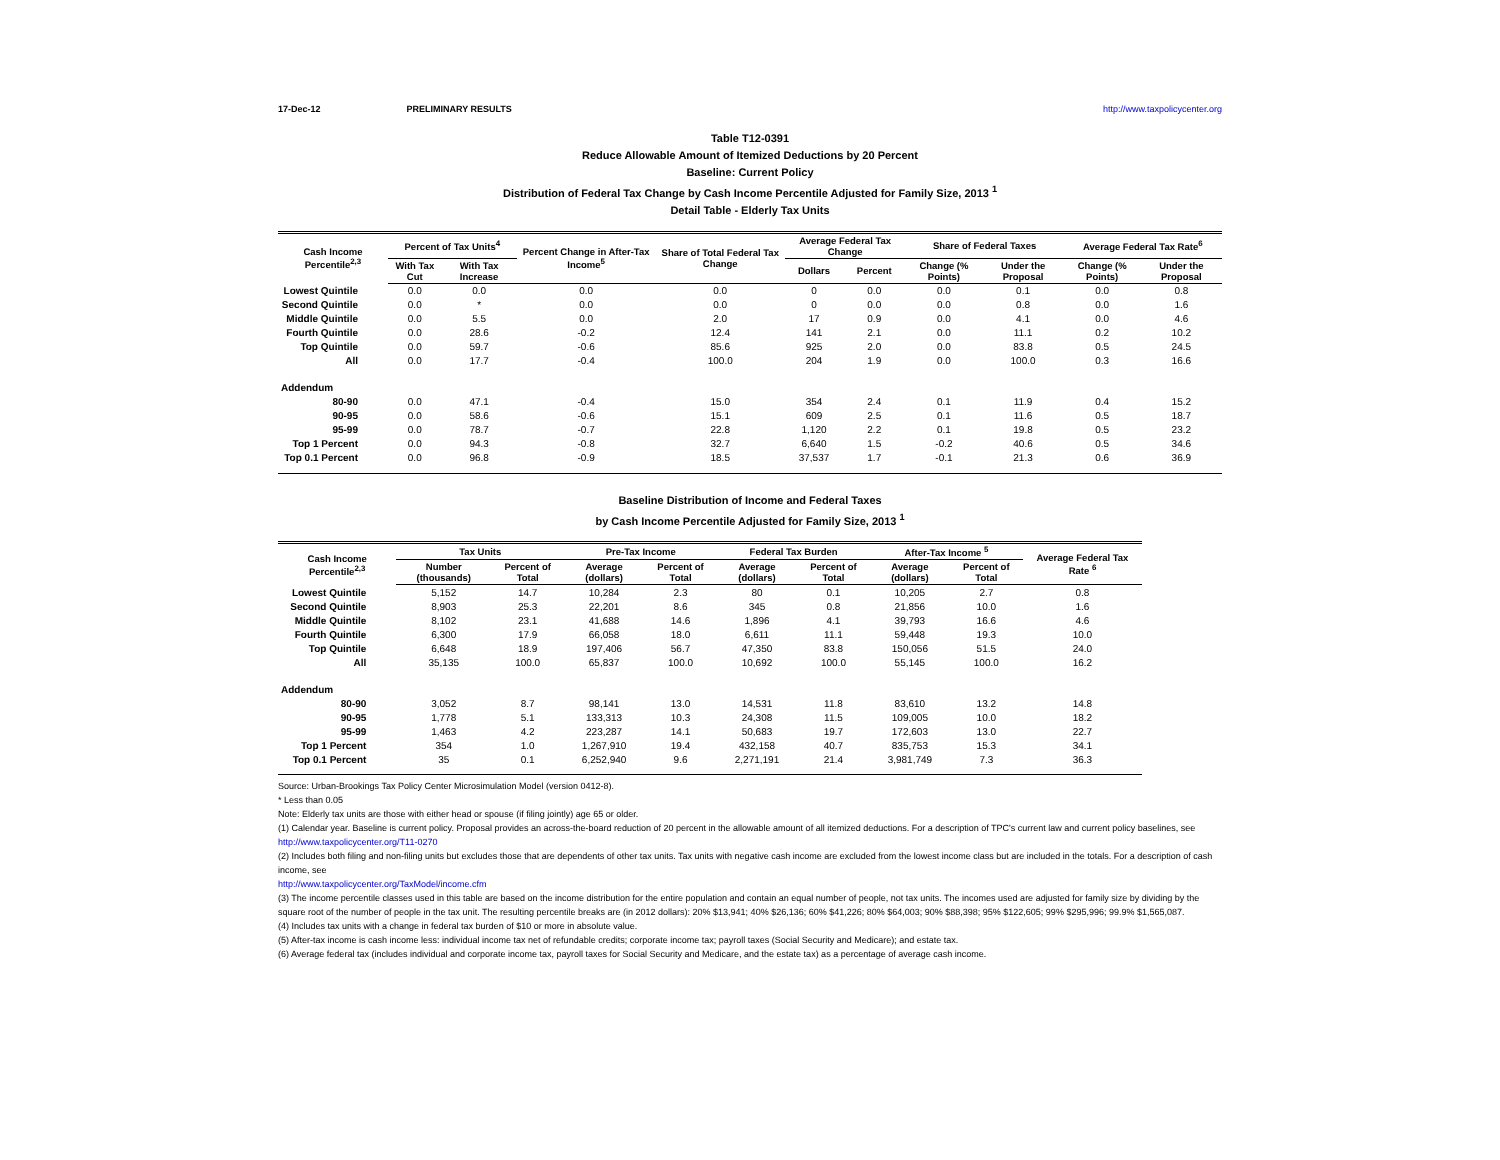17-Dec-12 PRELIMINARY RESULTS http://www.taxpolicycenter.org
Table T12-0391
Reduce Allowable Amount of Itemized Deductions by 20 Percent
Baseline: Current Policy
Distribution of Federal Tax Change by Cash Income Percentile Adjusted for Family Size, 2013 <sup>1</sup>
Detail Table - Elderly Tax Units
| Cash Income Percentile<sup>2,3</sup> | Percent of Tax Units<sup>4</sup> | | Percent Change in After-Tax Income<sup>5</sup> | Share of Total Federal Tax Change | Average Federal Tax Change | | Share of Federal Taxes | | Average Federal Tax Rate<sup>6</sup> | |
| --- | --- | --- | --- | --- | --- | --- | --- | --- | --- | --- |
| | With Tax Cut | With Tax Increase | | | Dollars | Percent | Change (% Points) | Under the Proposal | Change (% Points) | Under the Proposal |
| Lowest Quintile | 0.0 | 0.0 | 0.0 | 0.0 | 0 | 0.0 | 0.0 | 0.1 | 0.0 | 0.8 |
| Second Quintile | 0.0 | * | 0.0 | 0.0 | 0 | 0.0 | 0.0 | 0.8 | 0.0 | 1.6 |
| Middle Quintile | 0.0 | 5.5 | 0.0 | 2.0 | 17 | 0.9 | 0.0 | 4.1 | 0.0 | 4.6 |
| Fourth Quintile | 0.0 | 28.6 | -0.2 | 12.4 | 141 | 2.1 | 0.0 | 11.1 | 0.2 | 10.2 |
| Top Quintile | 0.0 | 59.7 | -0.6 | 85.6 | 925 | 2.0 | 0.0 | 83.8 | 0.5 | 24.5 |
| All | 0.0 | 17.7 | -0.4 | 100.0 | 204 | 1.9 | 0.0 | 100.0 | 0.3 | 16.6 |
| Addendum | | | | | | | | | | |
| 80-90 | 0.0 | 47.1 | -0.4 | 15.0 | 354 | 2.4 | 0.1 | 11.9 | 0.4 | 15.2 |
| 90-95 | 0.0 | 58.6 | -0.6 | 15.1 | 609 | 2.5 | 0.1 | 11.6 | 0.5 | 18.7 |
| 95-99 | 0.0 | 78.7 | -0.7 | 22.8 | 1,120 | 2.2 | 0.1 | 19.8 | 0.5 | 23.2 |
| Top 1 Percent | 0.0 | 94.3 | -0.8 | 32.7 | 6,640 | 1.5 | -0.2 | 40.6 | 0.5 | 34.6 |
| Top 0.1 Percent | 0.0 | 96.8 | -0.9 | 18.5 | 37,537 | 1.7 | -0.1 | 21.3 | 0.6 | 36.9 |
Baseline Distribution of Income and Federal Taxes
by Cash Income Percentile Adjusted for Family Size, 2013 <sup>1</sup>
| Cash Income Percentile<sup>2,3</sup> | Tax Units | | Pre-Tax Income | | Federal Tax Burden | | After-Tax Income <sup>5</sup> | | Average Federal Tax Rate <sup>6</sup> |
| --- | --- | --- | --- | --- | --- | --- | --- | --- | --- |
| | Number (thousands) | Percent of Total | Average (dollars) | Percent of Total | Average (dollars) | Percent of Total | Average (dollars) | Percent of Total | |
| Lowest Quintile | 5,152 | 14.7 | 10,284 | 2.3 | 80 | 0.1 | 10,205 | 2.7 | 0.8 |
| Second Quintile | 8,903 | 25.3 | 22,201 | 8.6 | 345 | 0.8 | 21,856 | 10.0 | 1.6 |
| Middle Quintile | 8,102 | 23.1 | 41,688 | 14.6 | 1,896 | 4.1 | 39,793 | 16.6 | 4.6 |
| Fourth Quintile | 6,300 | 17.9 | 66,058 | 18.0 | 6,611 | 11.1 | 59,448 | 19.3 | 10.0 |
| Top Quintile | 6,648 | 18.9 | 197,406 | 56.7 | 47,350 | 83.8 | 150,056 | 51.5 | 24.0 |
| All | 35,135 | 100.0 | 65,837 | 100.0 | 10,692 | 100.0 | 55,145 | 100.0 | 16.2 |
| Addendum | | | | | | | | | |
| 80-90 | 3,052 | 8.7 | 98,141 | 13.0 | 14,531 | 11.8 | 83,610 | 13.2 | 14.8 |
| 90-95 | 1,778 | 5.1 | 133,313 | 10.3 | 24,308 | 11.5 | 109,005 | 10.0 | 18.2 |
| 95-99 | 1,463 | 4.2 | 223,287 | 14.1 | 50,683 | 19.7 | 172,603 | 13.0 | 22.7 |
| Top 1 Percent | 354 | 1.0 | 1,267,910 | 19.4 | 432,158 | 40.7 | 835,753 | 15.3 | 34.1 |
| Top 0.1 Percent | 35 | 0.1 | 6,252,940 | 9.6 | 2,271,191 | 21.4 | 3,981,749 | 7.3 | 36.3 |
Source: Urban-Brookings Tax Policy Center Microsimulation Model (version 0412-8).
* Less than 0.05
Note: Elderly tax units are those with either head or spouse (if filing jointly) age 65 or older.
(1) Calendar year. Baseline is current policy. Proposal provides an across-the-board reduction of 20 percent in the allowable amount of all itemized deductions. For a description of TPC's current law and current policy baselines, see
http://www.taxpolicycenter.org/T11-0270
(2) Includes both filing and non-filing units but excludes those that are dependents of other tax units. Tax units with negative cash income are excluded from the lowest income class but are included in the totals. For a description of cash income, see
http://www.taxpolicycenter.org/TaxModel/income.cfm
(3) The income percentile classes used in this table are based on the income distribution for the entire population and contain an equal number of people, not tax units. The incomes used are adjusted for family size by dividing by the square root of the number of people in the tax unit. The resulting percentile breaks are (in 2012 dollars): 20% $13,941; 40% $26,136; 60% $41,226; 80% $64,003; 90% $88,398; 95% $122,605; 99% $295,996; 99.9% $1,565,087.
(4) Includes tax units with a change in federal tax burden of $10 or more in absolute value.
(5) After-tax income is cash income less: individual income tax net of refundable credits; corporate income tax; payroll taxes (Social Security and Medicare); and estate tax.
(6) Average federal tax (includes individual and corporate income tax, payroll taxes for Social Security and Medicare, and the estate tax) as a percentage of average cash income.